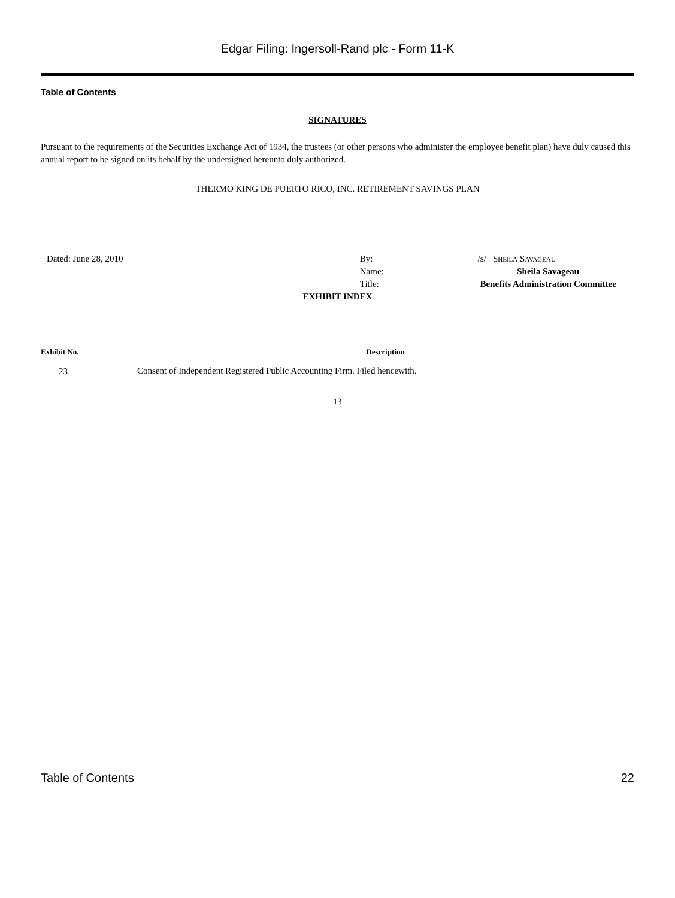Edgar Filing: Ingersoll-Rand plc - Form 11-K
Table of Contents
SIGNATURES
Pursuant to the requirements of the Securities Exchange Act of 1934, the trustees (or other persons who administer the employee benefit plan) have duly caused this annual report to be signed on its behalf by the undersigned hereunto duly authorized.
THERMO KING DE PUERTO RICO, INC. RETIREMENT SAVINGS PLAN
| Dated: June 28, 2010 | By: | /s/ Sheila Savageau |
| | Name: | Sheila Savageau |
| | Title: | Benefits Administration Committee |
EXHIBIT INDEX
| Exhibit No. | Description |
| --- | --- |
| 23 | Consent of Independent Registered Public Accounting Firm. Filed hencewith. |
13
Table of Contents 22